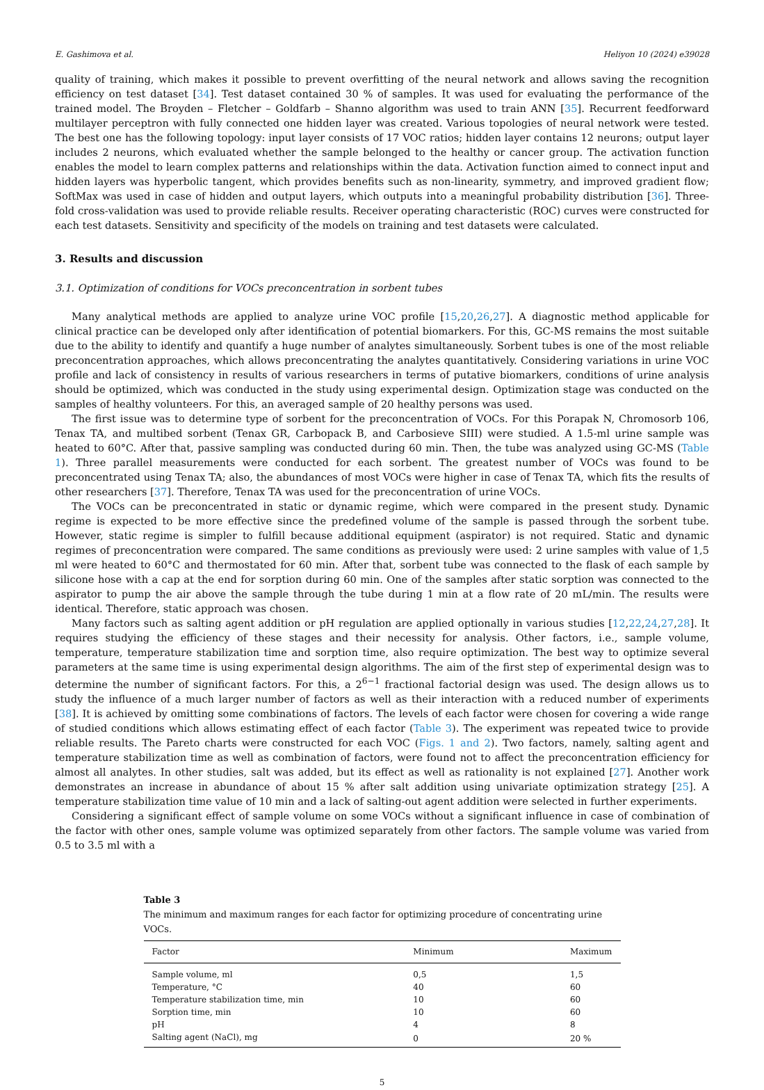E. Gashimova et al. Heliyon 10 (2024) e39028
quality of training, which makes it possible to prevent overfitting of the neural network and allows saving the recognition efficiency on test dataset [34]. Test dataset contained 30 % of samples. It was used for evaluating the performance of the trained model. The Broyden – Fletcher – Goldfarb – Shanno algorithm was used to train ANN [35]. Recurrent feedforward multilayer perceptron with fully connected one hidden layer was created. Various topologies of neural network were tested. The best one has the following topology: input layer consists of 17 VOC ratios; hidden layer contains 12 neurons; output layer includes 2 neurons, which evaluated whether the sample belonged to the healthy or cancer group. The activation function enables the model to learn complex patterns and relationships within the data. Activation function aimed to connect input and hidden layers was hyperbolic tangent, which provides benefits such as non-linearity, symmetry, and improved gradient flow; SoftMax was used in case of hidden and output layers, which outputs into a meaningful probability distribution [36]. Three-fold cross-validation was used to provide reliable results. Receiver operating characteristic (ROC) curves were constructed for each test datasets. Sensitivity and specificity of the models on training and test datasets were calculated.
3. Results and discussion
3.1. Optimization of conditions for VOCs preconcentration in sorbent tubes
Many analytical methods are applied to analyze urine VOC profile [15,20,26,27]. A diagnostic method applicable for clinical practice can be developed only after identification of potential biomarkers. For this, GC-MS remains the most suitable due to the ability to identify and quantify a huge number of analytes simultaneously. Sorbent tubes is one of the most reliable preconcentration approaches, which allows preconcentrating the analytes quantitatively. Considering variations in urine VOC profile and lack of consistency in results of various researchers in terms of putative biomarkers, conditions of urine analysis should be optimized, which was conducted in the study using experimental design. Optimization stage was conducted on the samples of healthy volunteers. For this, an averaged sample of 20 healthy persons was used.
The first issue was to determine type of sorbent for the preconcentration of VOCs. For this Porapak N, Chromosorb 106, Tenax TA, and multibed sorbent (Tenax GR, Carbopack B, and Carbosieve SIII) were studied. A 1.5-ml urine sample was heated to 60°C. After that, passive sampling was conducted during 60 min. Then, the tube was analyzed using GC-MS (Table 1). Three parallel measurements were conducted for each sorbent. The greatest number of VOCs was found to be preconcentrated using Tenax TA; also, the abundances of most VOCs were higher in case of Tenax TA, which fits the results of other researchers [37]. Therefore, Tenax TA was used for the preconcentration of urine VOCs.
The VOCs can be preconcentrated in static or dynamic regime, which were compared in the present study. Dynamic regime is expected to be more effective since the predefined volume of the sample is passed through the sorbent tube. However, static regime is simpler to fulfill because additional equipment (aspirator) is not required. Static and dynamic regimes of preconcentration were compared. The same conditions as previously were used: 2 urine samples with value of 1,5 ml were heated to 60°C and thermostated for 60 min. After that, sorbent tube was connected to the flask of each sample by silicone hose with a cap at the end for sorption during 60 min. One of the samples after static sorption was connected to the aspirator to pump the air above the sample through the tube during 1 min at a flow rate of 20 mL/min. The results were identical. Therefore, static approach was chosen.
Many factors such as salting agent addition or pH regulation are applied optionally in various studies [12,22,24,27,28]. It requires studying the efficiency of these stages and their necessity for analysis. Other factors, i.e., sample volume, temperature, temperature stabilization time and sorption time, also require optimization. The best way to optimize several parameters at the same time is using experimental design algorithms. The aim of the first step of experimental design was to determine the number of significant factors. For this, a 2<sup>6−1</sup> fractional factorial design was used. The design allows us to study the influence of a much larger number of factors as well as their interaction with a reduced number of experiments [38]. It is achieved by omitting some combinations of factors. The levels of each factor were chosen for covering a wide range of studied conditions which allows estimating effect of each factor (Table 3). The experiment was repeated twice to provide reliable results. The Pareto charts were constructed for each VOC (Figs. 1 and 2). Two factors, namely, salting agent and temperature stabilization time as well as combination of factors, were found not to affect the preconcentration efficiency for almost all analytes. In other studies, salt was added, but its effect as well as rationality is not explained [27]. Another work demonstrates an increase in abundance of about 15 % after salt addition using univariate optimization strategy [25]. A temperature stabilization time value of 10 min and a lack of salting-out agent addition were selected in further experiments.
Considering a significant effect of sample volume on some VOCs without a significant influence in case of combination of the factor with other ones, sample volume was optimized separately from other factors. The sample volume was varied from 0.5 to 3.5 ml with a
Table 3
The minimum and maximum ranges for each factor for optimizing procedure of concentrating urine VOCs.
| Factor | Minimum | Maximum |
| --- | --- | --- |
| Sample volume, ml | 0,5 | 1,5 |
| Temperature, °C | 40 | 60 |
| Temperature stabilization time, min | 10 | 60 |
| Sorption time, min | 10 | 60 |
| pH | 4 | 8 |
| Salting agent (NaCl), mg | 0 | 20 % |
5